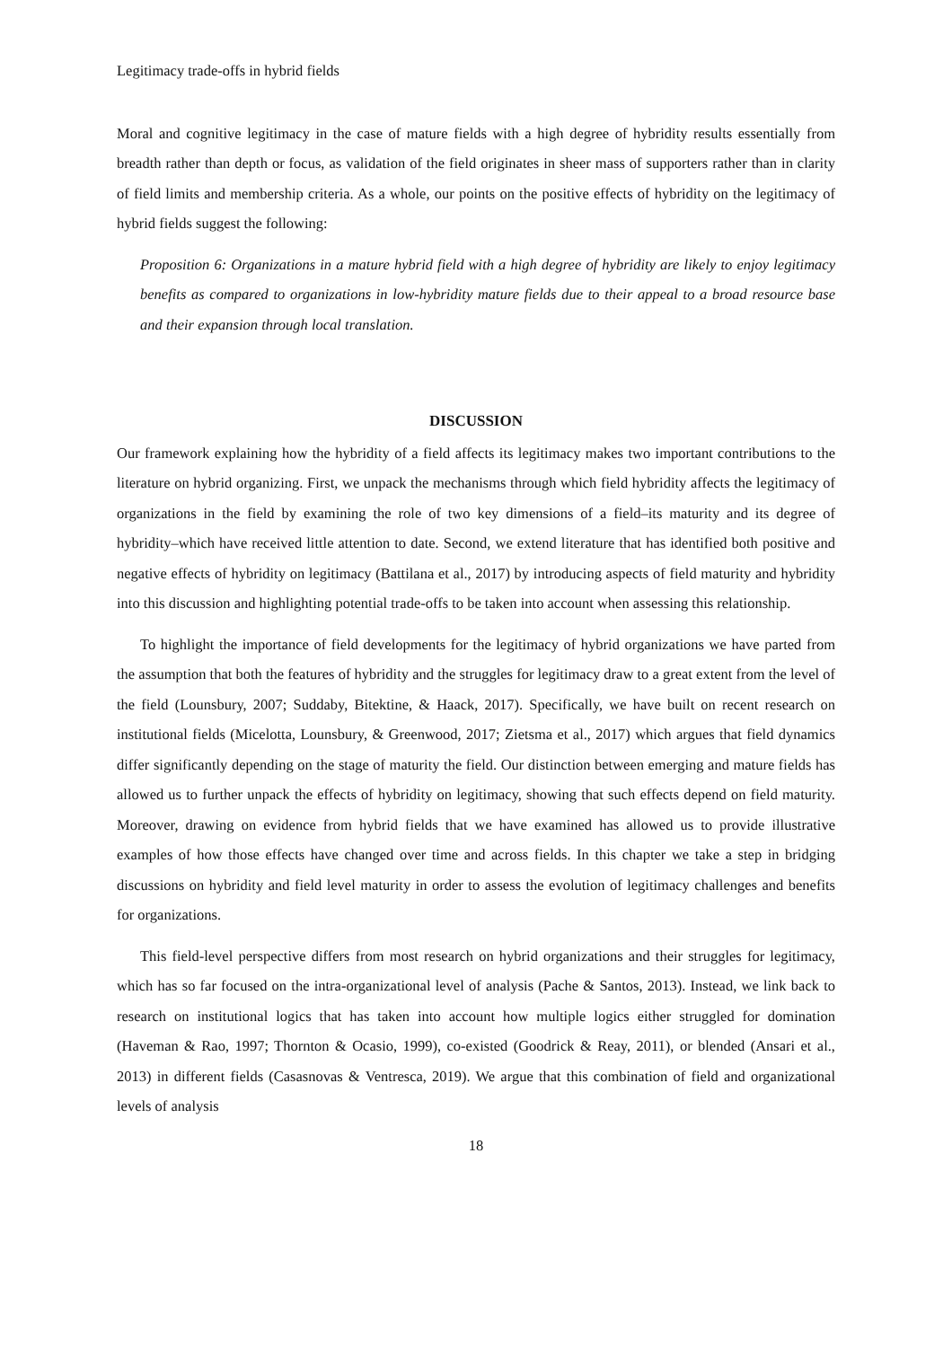Legitimacy trade-offs in hybrid fields
Moral and cognitive legitimacy in the case of mature fields with a high degree of hybridity results essentially from breadth rather than depth or focus, as validation of the field originates in sheer mass of supporters rather than in clarity of field limits and membership criteria. As a whole, our points on the positive effects of hybridity on the legitimacy of hybrid fields suggest the following:
Proposition 6: Organizations in a mature hybrid field with a high degree of hybridity are likely to enjoy legitimacy benefits as compared to organizations in low-hybridity mature fields due to their appeal to a broad resource base and their expansion through local translation.
DISCUSSION
Our framework explaining how the hybridity of a field affects its legitimacy makes two important contributions to the literature on hybrid organizing. First, we unpack the mechanisms through which field hybridity affects the legitimacy of organizations in the field by examining the role of two key dimensions of a field–its maturity and its degree of hybridity–which have received little attention to date. Second, we extend literature that has identified both positive and negative effects of hybridity on legitimacy (Battilana et al., 2017) by introducing aspects of field maturity and hybridity into this discussion and highlighting potential trade-offs to be taken into account when assessing this relationship.
To highlight the importance of field developments for the legitimacy of hybrid organizations we have parted from the assumption that both the features of hybridity and the struggles for legitimacy draw to a great extent from the level of the field (Lounsbury, 2007; Suddaby, Bitektine, & Haack, 2017). Specifically, we have built on recent research on institutional fields (Micelotta, Lounsbury, & Greenwood, 2017; Zietsma et al., 2017) which argues that field dynamics differ significantly depending on the stage of maturity the field. Our distinction between emerging and mature fields has allowed us to further unpack the effects of hybridity on legitimacy, showing that such effects depend on field maturity. Moreover, drawing on evidence from hybrid fields that we have examined has allowed us to provide illustrative examples of how those effects have changed over time and across fields. In this chapter we take a step in bridging discussions on hybridity and field level maturity in order to assess the evolution of legitimacy challenges and benefits for organizations.
This field-level perspective differs from most research on hybrid organizations and their struggles for legitimacy, which has so far focused on the intra-organizational level of analysis (Pache & Santos, 2013). Instead, we link back to research on institutional logics that has taken into account how multiple logics either struggled for domination (Haveman & Rao, 1997; Thornton & Ocasio, 1999), co-existed (Goodrick & Reay, 2011), or blended (Ansari et al., 2013) in different fields (Casasnovas & Ventresca, 2019). We argue that this combination of field and organizational levels of analysis
18